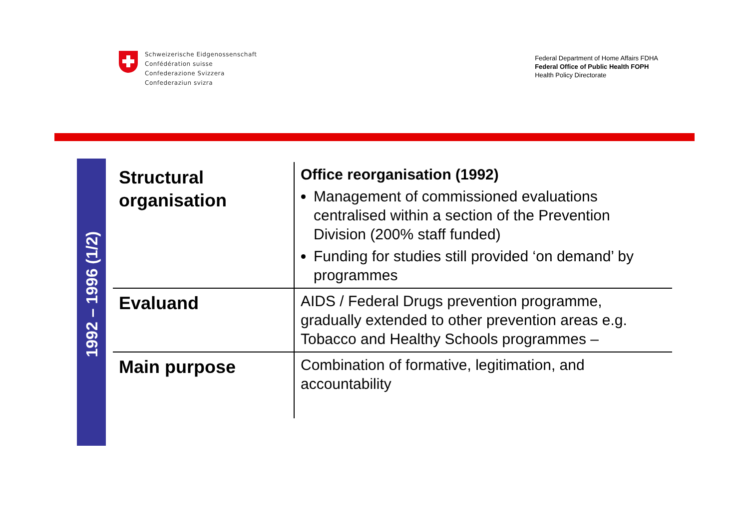Schweizerische Eidgenossenschaft
Confédération suisse
Confederazione Svizzera
Confederaziun svizra
Federal Department of Home Affairs FDHA
Federal Office of Public Health FOPH
Health Policy Directorate
1992 – 1996 (1/2)
| Structural organisation | Office reorganisation (1992) Management of commissioned evaluations centralised within a section of the Prevention Division (200% staff funded) Funding for studies still provided ‘on demand’ by programmes |
| Evaluand | AIDS / Federal Drugs prevention programme, gradually extended to other prevention areas e.g. Tobacco and Healthy Schools programmes – |
| Main purpose | Combination of formative, legitimation, and accountability |